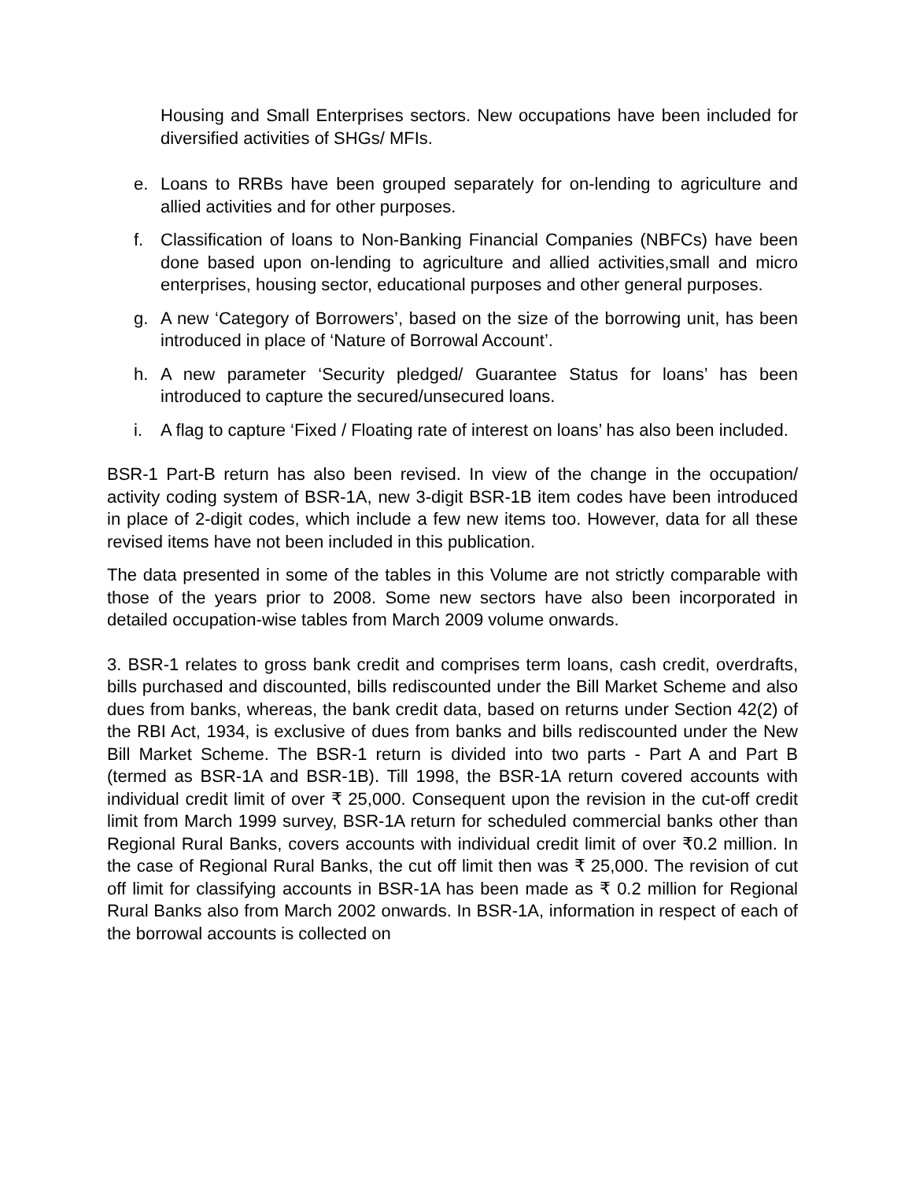Housing and Small Enterprises sectors. New occupations have been included for diversified activities of SHGs/ MFIs.
e. Loans to RRBs have been grouped separately for on-lending to agriculture and allied activities and for other purposes.
f. Classification of loans to Non-Banking Financial Companies (NBFCs) have been done based upon on-lending to agriculture and allied activities,small and micro enterprises, housing sector, educational purposes and other general purposes.
g. A new ‘Category of Borrowers’, based on the size of the borrowing unit, has been introduced in place of ‘Nature of Borrowal Account’.
h. A new parameter ‘Security pledged/ Guarantee Status for loans’ has been introduced to capture the secured/unsecured loans.
i. A flag to capture ‘Fixed / Floating rate of interest on loans’ has also been included.
BSR-1 Part-B return has also been revised. In view of the change in the occupation/ activity coding system of BSR-1A, new 3-digit BSR-1B item codes have been introduced in place of 2-digit codes, which include a few new items too. However, data for all these revised items have not been included in this publication.
The data presented in some of the tables in this Volume are not strictly comparable with those of the years prior to 2008. Some new sectors have also been incorporated in detailed occupation-wise tables from March 2009 volume onwards.
3. BSR-1 relates to gross bank credit and comprises term loans, cash credit, overdrafts, bills purchased and discounted, bills rediscounted under the Bill Market Scheme and also dues from banks, whereas, the bank credit data, based on returns under Section 42(2) of the RBI Act, 1934, is exclusive of dues from banks and bills rediscounted under the New Bill Market Scheme. The BSR-1 return is divided into two parts - Part A and Part B (termed as BSR-1A and BSR-1B). Till 1998, the BSR-1A return covered accounts with individual credit limit of over ₹ 25,000. Consequent upon the revision in the cut-off credit limit from March 1999 survey, BSR-1A return for scheduled commercial banks other than Regional Rural Banks, covers accounts with individual credit limit of over ₹0.2 million. In the case of Regional Rural Banks, the cut off limit then was ₹ 25,000. The revision of cut off limit for classifying accounts in BSR-1A has been made as ₹ 0.2 million for Regional Rural Banks also from March 2002 onwards. In BSR-1A, information in respect of each of the borrowal accounts is collected on